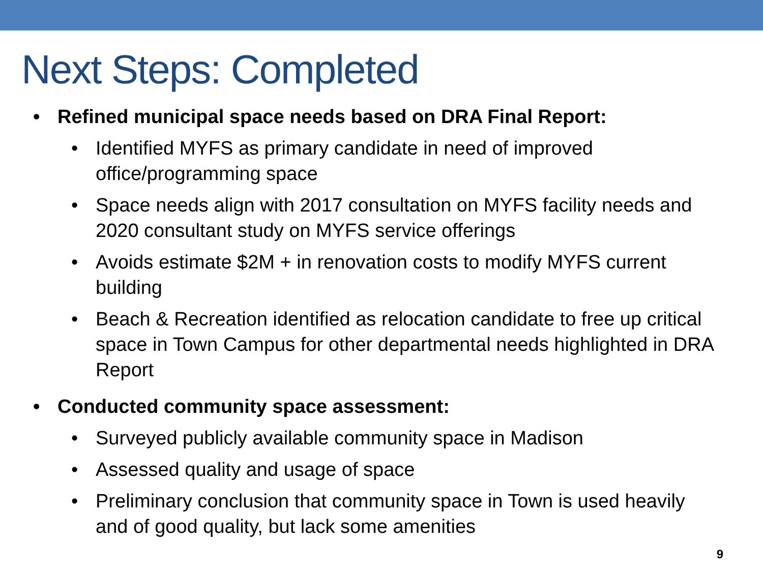Next Steps: Completed
• Refined municipal space needs based on DRA Final Report:
• Identified MYFS as primary candidate in need of improved office/programming space
• Space needs align with 2017 consultation on MYFS facility needs and 2020 consultant study on MYFS service offerings
• Avoids estimate $2M + in renovation costs to modify MYFS current building
• Beach & Recreation identified as relocation candidate to free up critical space in Town Campus for other departmental needs highlighted in DRA Report
• Conducted community space assessment:
• Surveyed publicly available community space in Madison
• Assessed quality and usage of space
• Preliminary conclusion that community space in Town is used heavily and of good quality, but lack some amenities
9